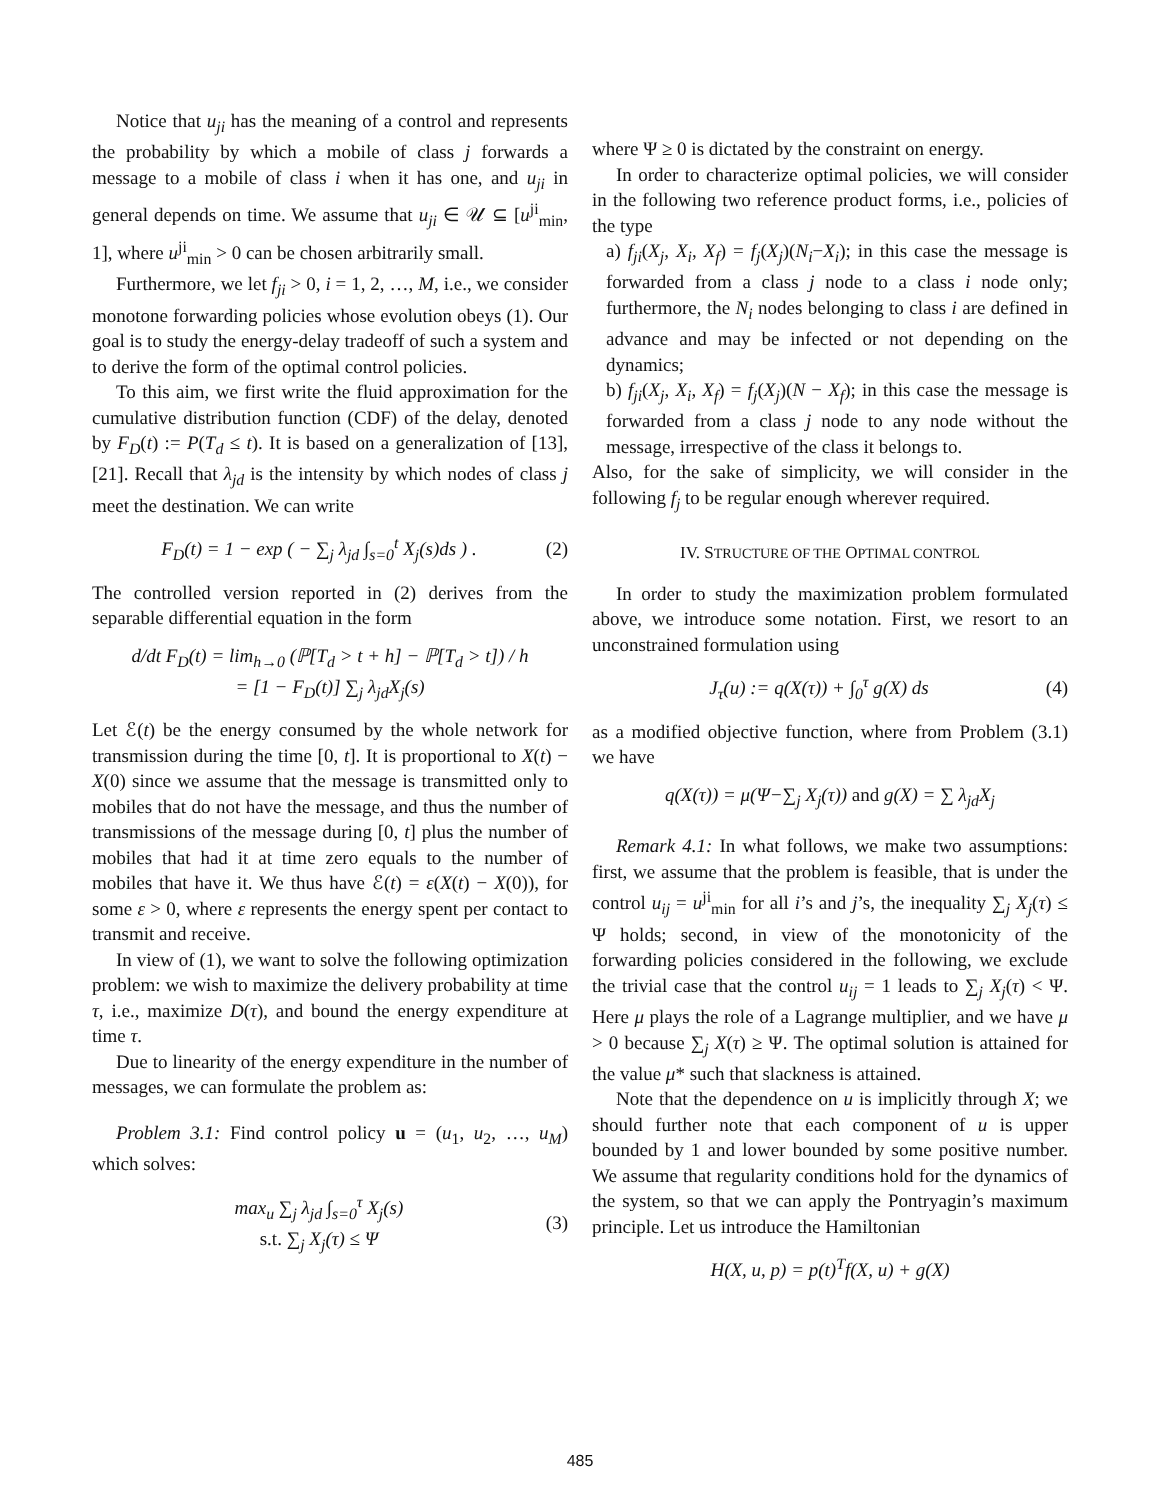Notice that u<sub>ji</sub> has the meaning of a control and represents the probability by which a mobile of class j forwards a message to a mobile of class i when it has one, and u<sub>ji</sub> in general depends on time. We assume that u<sub>ji</sub> ∈ 𝒰 ⊆ [u<sup>ji</sup><sub>min</sub>, 1], where u<sup>ji</sup><sub>min</sub> > 0 can be chosen arbitrarily small.
Furthermore, we let f<sub>ji</sub> > 0, i = 1, 2, …, M, i.e., we consider monotone forwarding policies whose evolution obeys (1). Our goal is to study the energy-delay tradeoff of such a system and to derive the form of the optimal control policies.
To this aim, we first write the fluid approximation for the cumulative distribution function (CDF) of the delay, denoted by F<sub>D</sub>(t) := P(T<sub>d</sub> ≤ t). It is based on a generalization of [13], [21]. Recall that λ<sub>jd</sub> is the intensity by which nodes of class j meet the destination. We can write
F<sub>D</sub>(t) = 1 − exp ( − ∑<sub>j</sub> λ<sub>jd</sub> ∫<sub>s=0</sub><sup>t</sup> X<sub>j</sub>(s)ds ) . (2)
The controlled version reported in (2) derives from the separable differential equation in the form
d/dt F<sub>D</sub>(t) = lim<sub>h→0</sub> (ℙ[T<sub>d</sub> > t + h] − ℙ[T<sub>d</sub> > t]) / h
= [1 − F<sub>D</sub>(t)] ∑<sub>j</sub> λ<sub>jd</sub>X<sub>j</sub>(s)
Let ℰ(t) be the energy consumed by the whole network for transmission during the time [0, t]. It is proportional to X(t) − X(0) since we assume that the message is transmitted only to mobiles that do not have the message, and thus the number of transmissions of the message during [0, t] plus the number of mobiles that had it at time zero equals to the number of mobiles that have it. We thus have ℰ(t) = ε(X(t) − X(0)), for some ε > 0, where ε represents the energy spent per contact to transmit and receive.
In view of (1), we want to solve the following optimization problem: we wish to maximize the delivery probability at time τ, i.e., maximize D(τ), and bound the energy expenditure at time τ.
Due to linearity of the energy expenditure in the number of messages, we can formulate the problem as:
Problem 3.1: Find control policy u = (u<sub>1</sub>, u<sub>2</sub>, …, u<sub>M</sub>) which solves:
max<sub>u</sub> ∑<sub>j</sub> λ<sub>jd</sub> ∫<sub>s=0</sub><sup>τ</sup> X<sub>j</sub>(s)
s.t. ∑<sub>j</sub> X<sub>j</sub>(τ) ≤ Ψ (3)
where Ψ ≥ 0 is dictated by the constraint on energy.
In order to characterize optimal policies, we will consider in the following two reference product forms, i.e., policies of the type
a) f<sub>ji</sub>(X<sub>j</sub>, X<sub>i</sub>, X<sub>f</sub>) = f<sub>j</sub>(X<sub>j</sub>)(N<sub>i</sub>−X<sub>i</sub>); in this case the message is forwarded from a class j node to a class i node only; furthermore, the N<sub>i</sub> nodes belonging to class i are defined in advance and may be infected or not depending on the dynamics;
b) f<sub>ji</sub>(X<sub>j</sub>, X<sub>i</sub>, X<sub>f</sub>) = f<sub>j</sub>(X<sub>j</sub>)(N − X<sub>f</sub>); in this case the message is forwarded from a class j node to any node without the message, irrespective of the class it belongs to.
Also, for the sake of simplicity, we will consider in the following f<sub>j</sub> to be regular enough wherever required.
IV. STRUCTURE OF THE OPTIMAL CONTROL
In order to study the maximization problem formulated above, we introduce some notation. First, we resort to an unconstrained formulation using
J<sub>τ</sub>(u) := q(X(τ)) + ∫<sub>0</sub><sup>τ</sup> g(X) ds (4)
as a modified objective function, where from Problem (3.1) we have
q(X(τ)) = μ(Ψ−∑<sub>j</sub> X<sub>j</sub>(τ)) and g(X) = ∑ λ<sub>jd</sub>X<sub>j</sub>
Remark 4.1: In what follows, we make two assumptions: first, we assume that the problem is feasible, that is under the control u<sub>ij</sub> = u<sup>ji</sup><sub>min</sub> for all i’s and j’s, the inequality ∑<sub>j</sub> X<sub>j</sub>(τ) ≤ Ψ holds; second, in view of the monotonicity of the forwarding policies considered in the following, we exclude the trivial case that the control u<sub>ij</sub> = 1 leads to ∑<sub>j</sub> X<sub>j</sub>(τ) < Ψ. Here μ plays the role of a Lagrange multiplier, and we have μ > 0 because ∑<sub>j</sub> X(τ) ≥ Ψ. The optimal solution is attained for the value μ* such that slackness is attained.
Note that the dependence on u is implicitly through X; we should further note that each component of u is upper bounded by 1 and lower bounded by some positive number. We assume that regularity conditions hold for the dynamics of the system, so that we can apply the Pontryagin’s maximum principle. Let us introduce the Hamiltonian
H(X, u, p) = p(t)<sup>T</sup>f(X, u) + g(X)
485